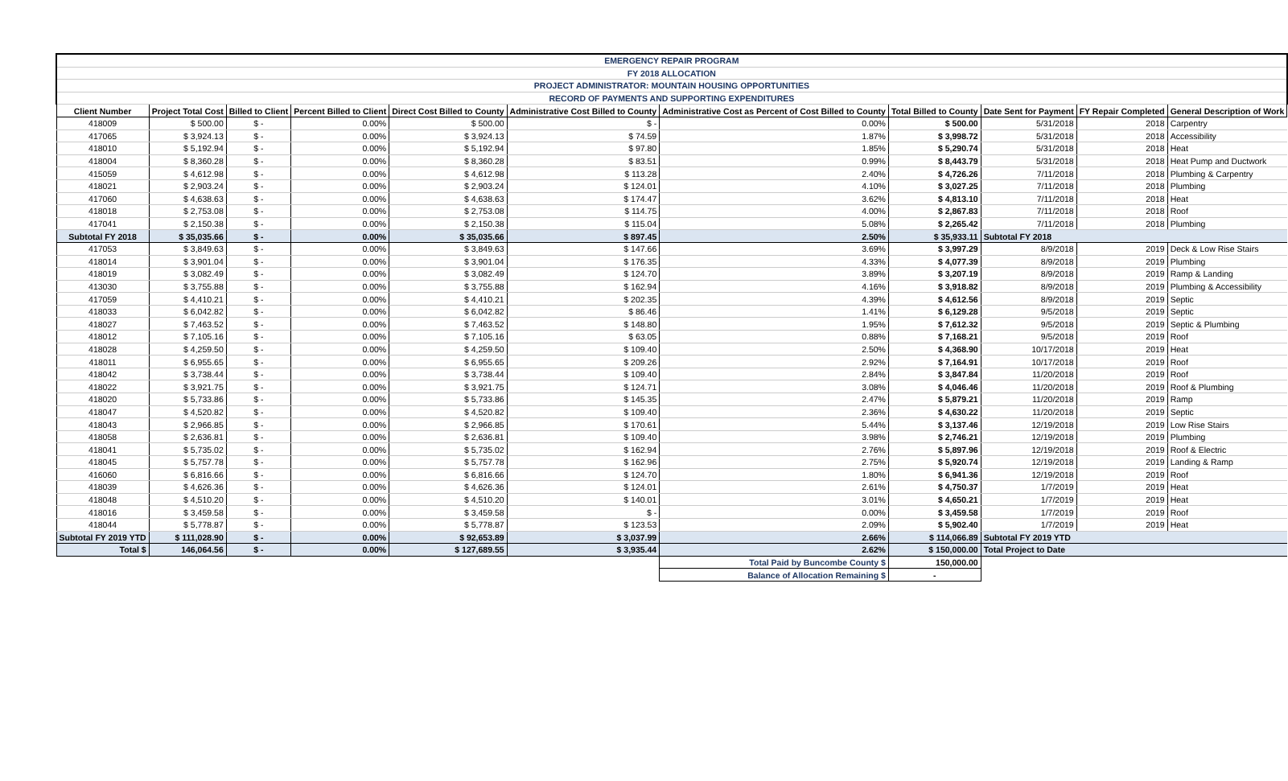| EMERGENCY REPAIR PROGRAM | | | | | | | | | | |
| FY 2018 ALLOCATION | | | | | | | | | | |
| PROJECT ADMINISTRATOR: MOUNTAIN HOUSING OPPORTUNITIES | | | | | | | | | | |
| RECORD OF PAYMENTS AND SUPPORTING EXPENDITURES | | | | | | | | | | |
| Client Number | Project Total Cost | Billed to Client | Percent Billed to Client | Direct Cost Billed to County | Administrative Cost Billed to County | Administrative Cost as Percent of Cost Billed to County | Total Billed to County | Date Sent for Payment | FY Repair Completed | General Description of Work |
| 418009 | $ 500.00 | $ - | 0.00% | $ 500.00 | $ - | 0.00% | $ 500.00 | 5/31/2018 | 2018 | Carpentry |
| 417065 | $ 3,924.13 | $ - | 0.00% | $ 3,924.13 | $ 74.59 | 1.87% | $ 3,998.72 | 5/31/2018 | 2018 | Accessibility |
| 418010 | $ 5,192.94 | $ - | 0.00% | $ 5,192.94 | $ 97.80 | 1.85% | $ 5,290.74 | 5/31/2018 | 2018 | Heat |
| 418004 | $ 8,360.28 | $ - | 0.00% | $ 8,360.28 | $ 83.51 | 0.99% | $ 8,443.79 | 5/31/2018 | 2018 | Heat Pump and Ductwork |
| 415059 | $ 4,612.98 | $ - | 0.00% | $ 4,612.98 | $ 113.28 | 2.40% | $ 4,726.26 | 7/11/2018 | 2018 | Plumbing & Carpentry |
| 418021 | $ 2,903.24 | $ - | 0.00% | $ 2,903.24 | $ 124.01 | 4.10% | $ 3,027.25 | 7/11/2018 | 2018 | Plumbing |
| 417060 | $ 4,638.63 | $ - | 0.00% | $ 4,638.63 | $ 174.47 | 3.62% | $ 4,813.10 | 7/11/2018 | 2018 | Heat |
| 418018 | $ 2,753.08 | $ - | 0.00% | $ 2,753.08 | $ 114.75 | 4.00% | $ 2,867.83 | 7/11/2018 | 2018 | Roof |
| 417041 | $ 2,150.38 | $ - | 0.00% | $ 2,150.38 | $ 115.04 | 5.08% | $ 2,265.42 | 7/11/2018 | 2018 | Plumbing |
| Subtotal FY 2018 | $ 35,035.66 | $ - | 0.00% | $ 35,035.66 | $ 897.45 | 2.50% | $ 35,933.11 | Subtotal FY 2018 | | |
| 417053 | $ 3,849.63 | $ - | 0.00% | $ 3,849.63 | $ 147.66 | 3.69% | $ 3,997.29 | 8/9/2018 | 2019 | Deck & Low Rise Stairs |
| 418014 | $ 3,901.04 | $ - | 0.00% | $ 3,901.04 | $ 176.35 | 4.33% | $ 4,077.39 | 8/9/2018 | 2019 | Plumbing |
| 418019 | $ 3,082.49 | $ - | 0.00% | $ 3,082.49 | $ 124.70 | 3.89% | $ 3,207.19 | 8/9/2018 | 2019 | Ramp & Landing |
| 413030 | $ 3,755.88 | $ - | 0.00% | $ 3,755.88 | $ 162.94 | 4.16% | $ 3,918.82 | 8/9/2018 | 2019 | Plumbing & Accessibility |
| 417059 | $ 4,410.21 | $ - | 0.00% | $ 4,410.21 | $ 202.35 | 4.39% | $ 4,612.56 | 8/9/2018 | 2019 | Septic |
| 418033 | $ 6,042.82 | $ - | 0.00% | $ 6,042.82 | $ 86.46 | 1.41% | $ 6,129.28 | 9/5/2018 | 2019 | Septic |
| 418027 | $ 7,463.52 | $ - | 0.00% | $ 7,463.52 | $ 148.80 | 1.95% | $ 7,612.32 | 9/5/2018 | 2019 | Septic & Plumbing |
| 418012 | $ 7,105.16 | $ - | 0.00% | $ 7,105.16 | $ 63.05 | 0.88% | $ 7,168.21 | 9/5/2018 | 2019 | Roof |
| 418028 | $ 4,259.50 | $ - | 0.00% | $ 4,259.50 | $ 109.40 | 2.50% | $ 4,368.90 | 10/17/2018 | 2019 | Heat |
| 418011 | $ 6,955.65 | $ - | 0.00% | $ 6,955.65 | $ 209.26 | 2.92% | $ 7,164.91 | 10/17/2018 | 2019 | Roof |
| 418042 | $ 3,738.44 | $ - | 0.00% | $ 3,738.44 | $ 109.40 | 2.84% | $ 3,847.84 | 11/20/2018 | 2019 | Roof |
| 418022 | $ 3,921.75 | $ - | 0.00% | $ 3,921.75 | $ 124.71 | 3.08% | $ 4,046.46 | 11/20/2018 | 2019 | Roof & Plumbing |
| 418020 | $ 5,733.86 | $ - | 0.00% | $ 5,733.86 | $ 145.35 | 2.47% | $ 5,879.21 | 11/20/2018 | 2019 | Ramp |
| 418047 | $ 4,520.82 | $ - | 0.00% | $ 4,520.82 | $ 109.40 | 2.36% | $ 4,630.22 | 11/20/2018 | 2019 | Septic |
| 418043 | $ 2,966.85 | $ - | 0.00% | $ 2,966.85 | $ 170.61 | 5.44% | $ 3,137.46 | 12/19/2018 | 2019 | Low Rise Stairs |
| 418058 | $ 2,636.81 | $ - | 0.00% | $ 2,636.81 | $ 109.40 | 3.98% | $ 2,746.21 | 12/19/2018 | 2019 | Plumbing |
| 418041 | $ 5,735.02 | $ - | 0.00% | $ 5,735.02 | $ 162.94 | 2.76% | $ 5,897.96 | 12/19/2018 | 2019 | Roof & Electric |
| 418045 | $ 5,757.78 | $ - | 0.00% | $ 5,757.78 | $ 162.96 | 2.75% | $ 5,920.74 | 12/19/2018 | 2019 | Landing & Ramp |
| 416060 | $ 6,816.66 | $ - | 0.00% | $ 6,816.66 | $ 124.70 | 1.80% | $ 6,941.36 | 12/19/2018 | 2019 | Roof |
| 418039 | $ 4,626.36 | $ - | 0.00% | $ 4,626.36 | $ 124.01 | 2.61% | $ 4,750.37 | 1/7/2019 | 2019 | Heat |
| 418048 | $ 4,510.20 | $ - | 0.00% | $ 4,510.20 | $ 140.01 | 3.01% | $ 4,650.21 | 1/7/2019 | 2019 | Heat |
| 418016 | $ 3,459.58 | $ - | 0.00% | $ 3,459.58 | $ - | 0.00% | $ 3,459.58 | 1/7/2019 | 2019 | Roof |
| 418044 | $ 5,778.87 | $ - | 0.00% | $ 5,778.87 | $ 123.53 | 2.09% | $ 5,902.40 | 1/7/2019 | 2019 | Heat |
| Subtotal FY 2019 YTD | $ 111,028.90 | $ - | 0.00% | $ 92,653.89 | $ 3,037.99 | 2.66% | $ 114,066.89 | Subtotal FY 2019 YTD | | |
| Total $ | 146,064.56 | $ - | 0.00% | $ 127,689.55 | $ 3,935.44 | 2.62% | $ 150,000.00 | Total Project to Date | | |
| | | | | | | Total Paid by Buncombe County $ | 150,000.00 | | | |
| | | | | | | Balance of Allocation Remaining $ | - | | | |